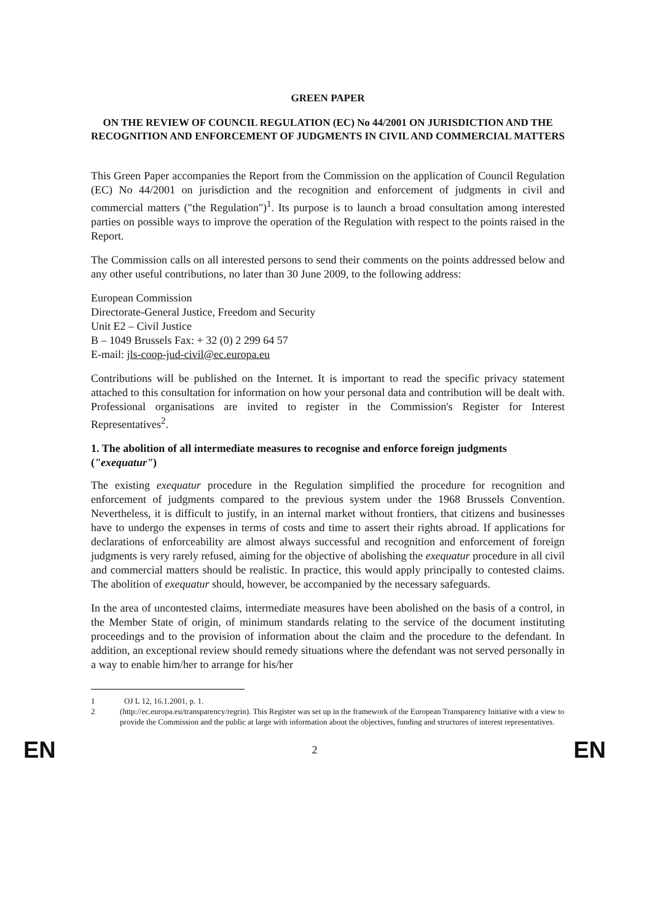GREEN PAPER
ON THE REVIEW OF COUNCIL REGULATION (EC) No 44/2001 ON JURISDICTION AND THE RECOGNITION AND ENFORCEMENT OF JUDGMENTS IN CIVIL AND COMMERCIAL MATTERS
This Green Paper accompanies the Report from the Commission on the application of Council Regulation (EC) No 44/2001 on jurisdiction and the recognition and enforcement of judgments in civil and commercial matters ("the Regulation")<sup>1</sup>. Its purpose is to launch a broad consultation among interested parties on possible ways to improve the operation of the Regulation with respect to the points raised in the Report.
The Commission calls on all interested persons to send their comments on the points addressed below and any other useful contributions, no later than 30 June 2009, to the following address:
European Commission
Directorate-General Justice, Freedom and Security
Unit E2 – Civil Justice
B – 1049 Brussels Fax: + 32 (0) 2 299 64 57
E-mail: jls-coop-jud-civil@ec.europa.eu
Contributions will be published on the Internet. It is important to read the specific privacy statement attached to this consultation for information on how your personal data and contribution will be dealt with. Professional organisations are invited to register in the Commission's Register for Interest Representatives<sup>2</sup>.
1. The abolition of all intermediate measures to recognise and enforce foreign judgments ("exequatur")
The existing exequatur procedure in the Regulation simplified the procedure for recognition and enforcement of judgments compared to the previous system under the 1968 Brussels Convention. Nevertheless, it is difficult to justify, in an internal market without frontiers, that citizens and businesses have to undergo the expenses in terms of costs and time to assert their rights abroad. If applications for declarations of enforceability are almost always successful and recognition and enforcement of foreign judgments is very rarely refused, aiming for the objective of abolishing the exequatur procedure in all civil and commercial matters should be realistic. In practice, this would apply principally to contested claims. The abolition of exequatur should, however, be accompanied by the necessary safeguards.
In the area of uncontested claims, intermediate measures have been abolished on the basis of a control, in the Member State of origin, of minimum standards relating to the service of the document instituting proceedings and to the provision of information about the claim and the procedure to the defendant. In addition, an exceptional review should remedy situations where the defendant was not served personally in a way to enable him/her to arrange for his/her
1 OJ L 12, 16.1.2001, p. 1.
2 (http://ec.europa.eu/transparency/regrin). This Register was set up in the framework of the European Transparency Initiative with a view to provide the Commission and the public at large with information about the objectives, funding and structures of interest representatives.
EN 2 EN